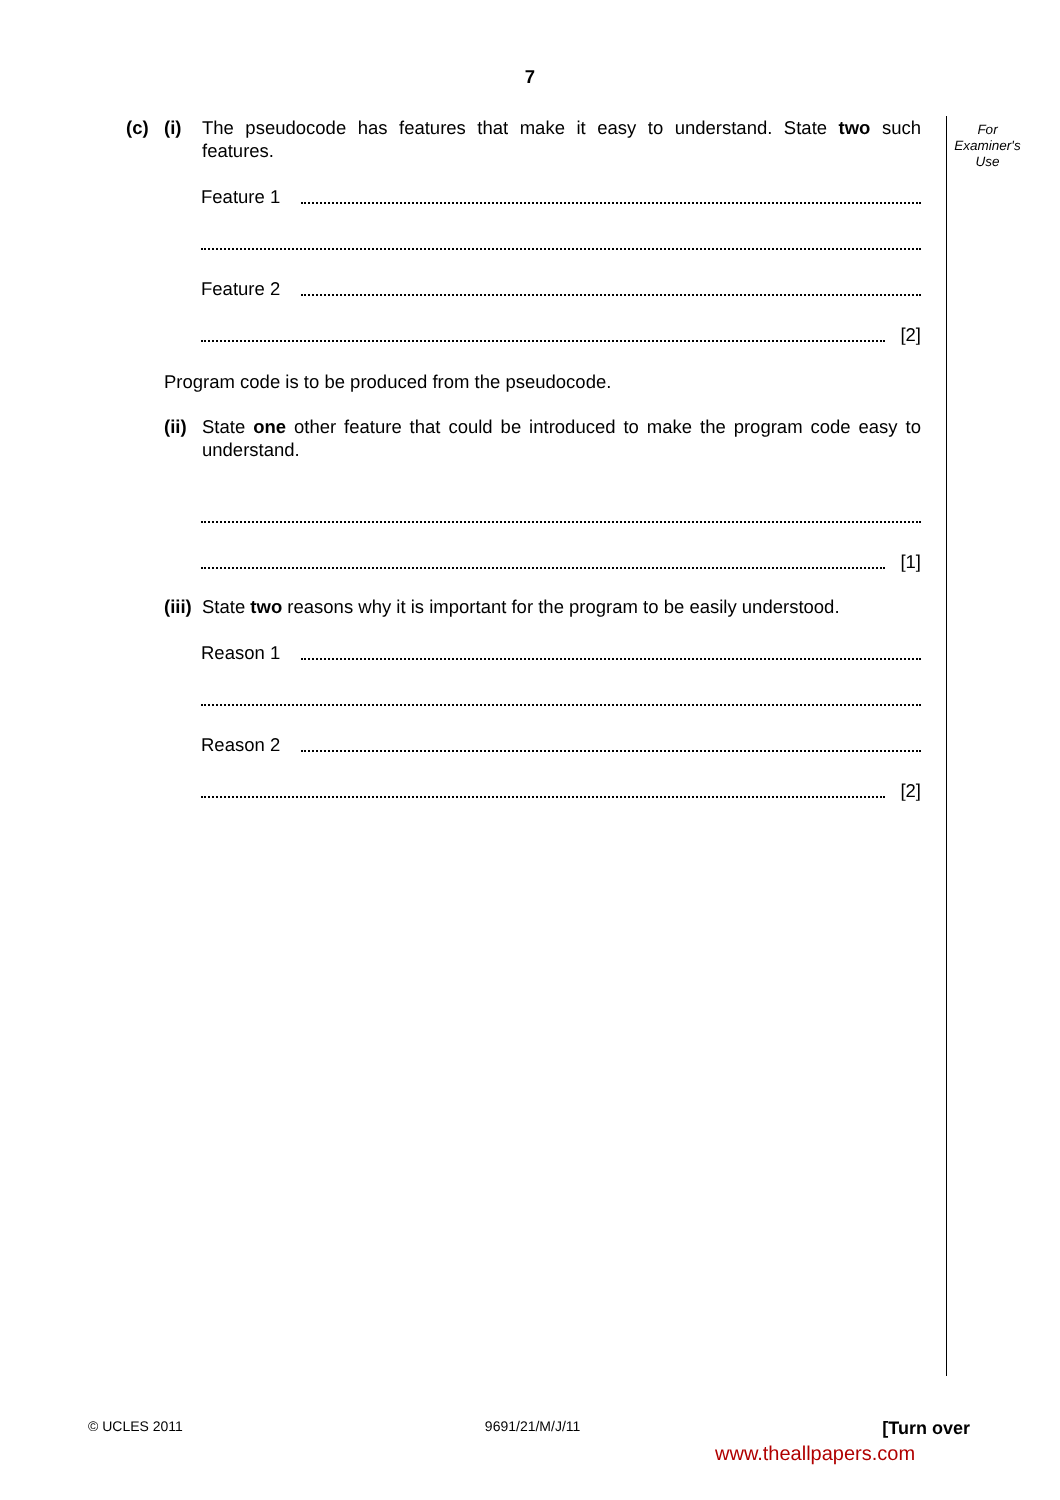7
For
Examiner's
Use
(c) (i) The pseudocode has features that make it easy to understand. State two such features.
Feature 1
Feature 2
[2]
Program code is to be produced from the pseudocode.
(ii)
State one other feature that could be introduced to make the program code easy to understand.
[1]
(iii)
State two reasons why it is important for the program to be easily understood.
Reason 1
Reason 2
[2]
© UCLES 2011 9691/21/M/J/11 [Turn over
www.theallpapers.com